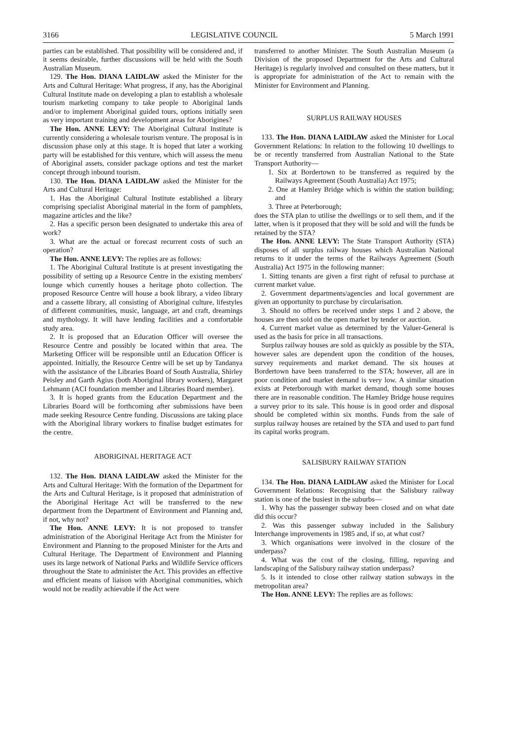3166 LEGISLATIVE COUNCIL 5 March 1991
parties can be established. That possibility will be considered and, if it seems desirable, further discussions will be held with the South Australian Museum.
129. The Hon. DIANA LAIDLAW asked the Minister for the Arts and Cultural Heritage: What progress, if any, has the Aboriginal Cultural Institute made on developing a plan to establish a wholesale tourism marketing company to take people to Aboriginal lands and/or to implement Aboriginal guided tours, options initially seen as very important training and development areas for Aborigines?
The Hon. ANNE LEVY: The Aboriginal Cultural Institute is currently considering a wholesale tourism venture. The proposal is in discussion phase only at this stage. It is hoped that later a working party will be established for this venture, which will assess the menu of Aboriginal assets, consider package options and test the market concept through inbound tourism.
130. The Hon. DIANA LAIDLAW asked the Minister for the Arts and Cultural Heritage:
1. Has the Aboriginal Cultural Institute established a library comprising specialist Aboriginal material in the form of pamphlets, magazine articles and the like?
2. Has a specific person been designated to undertake this area of work?
3. What are the actual or forecast recurrent costs of such an operation?
The Hon. ANNE LEVY: The replies are as follows:
1. The Aboriginal Cultural Institute is at present investigating the possibility of setting up a Resource Centre in the existing members' lounge which currently houses a heritage photo collection. The proposed Resource Centre will house a book library, a video library and a cassette library, all consisting of Aboriginal culture, lifestyles of different communities, music, language, art and craft, dreamings and mythology. It will have lending facilities and a comfortable study area.
2. It is proposed that an Education Officer will oversee the Resource Centre and possibly be located within that area. The Marketing Officer will be responsible until an Education Officer is appointed. Initially, the Resource Centre will be set up by Tandanya with the assistance of the Libraries Board of South Australia, Shirley Peisley and Garth Agius (both Aboriginal library workers), Margaret Lehmann (ACI foundation member and Libraries Board member).
3. It is hoped grants from the Education Department and the Libraries Board will be forthcoming after submissions have been made seeking Resource Centre funding. Discussions are taking place with the Aboriginal library workers to finalise budget estimates for the centre.
ABORIGINAL HERITAGE ACT
132. The Hon. DIANA LAIDLAW asked the Minister for the Arts and Cultural Heritage: With the formation of the Department for the Arts and Cultural Heritage, is it proposed that administration of the Aboriginal Heritage Act will be transferred to the new department from the Department of Environment and Planning and, if not, why not?
The Hon. ANNE LEVY: It is not proposed to transfer administration of the Aboriginal Heritage Act from the Minister for Environment and Planning to the proposed Minister for the Arts and Cultural Heritage. The Department of Environment and Planning uses its large network of National Parks and Wildlife Service officers throughout the State to administer the Act. This provides an effective and efficient means of liaison with Aboriginal communities, which would not be readily achievable if the Act were
transferred to another Minister. The South Australian Museum (a Division of the proposed Department for the Arts and Cultural Heritage) is regularly involved and consulted on these matters, but it is appropriate for administration of the Act to remain with the Minister for Environment and Planning.
SURPLUS RAILWAY HOUSES
133. The Hon. DIANA LAIDLAW asked the Minister for Local Government Relations: In relation to the following 10 dwellings to be or recently transferred from Australian National to the State Transport Authority—
1. Six at Bordertown to be transferred as required by the Railways Agreement (South Australia) Act 1975;
2. One at Hamley Bridge which is within the station building; and
3. Three at Peterborough;
does the STA plan to utilise the dwellings or to sell them, and if the latter, when is it proposed that they will be sold and will the funds be retained by the STA?
The Hon. ANNE LEVY: The State Transport Authority (STA) disposes of all surplus railway houses which Australian National returns to it under the terms of the Railways Agreement (South Australia) Act 1975 in the following manner:
1. Sitting tenants are given a first right of refusal to purchase at current market value.
2. Government departments/agencies and local government are given an opportunity to purchase by circularisation.
3. Should no offers be received under steps 1 and 2 above, the houses are then sold on the open market by tender or auction.
4. Current market value as determined by the Valuer-General is used as the basis for price in all transactions.
Surplus railway houses are sold as quickly as possible by the STA, however sales are dependent upon the condition of the houses, survey requirements and market demand. The six houses at Bordertown have been transferred to the STA; however, all are in poor condition and market demand is very low. A similar situation exists at Peterborough with market demand, though some houses there are in reasonable condition. The Hamley Bridge house requires a survey prior to its sale. This house is in good order and disposal should be completed within six months. Funds from the sale of surplus railway houses are retained by the STA and used to part fund its capital works program.
SALISBURY RAILWAY STATION
134. The Hon. DIANA LAIDLAW asked the Minister for Local Government Relations: Recognising that the Salisbury railway station is one of the busiest in the suburbs—
1. Why has the passenger subway been closed and on what date did this occur?
2. Was this passenger subway included in the Salisbury Interchange improvements in 1985 and, if so, at what cost?
3. Which organisations were involved in the closure of the underpass?
4. What was the cost of the closing, filling, repaving and landscaping of the Salisbury railway station underpass?
5. Is it intended to close other railway station subways in the metropolitan area?
The Hon. ANNE LEVY: The replies are as follows: